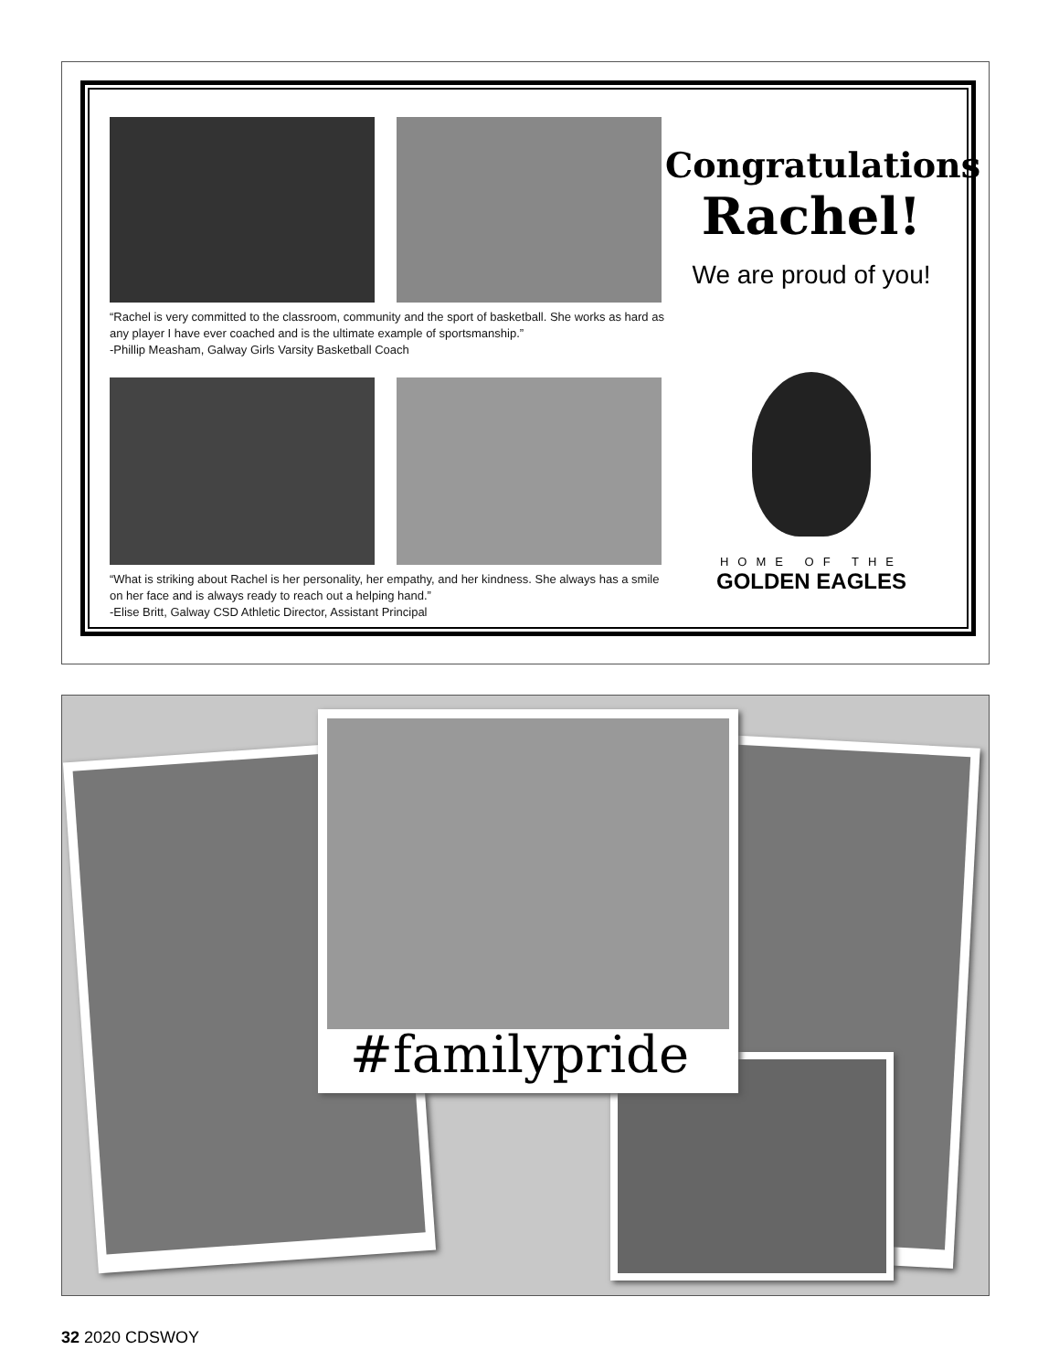“Rachel is very committed to the classroom, community and the sport of basketball. She works as hard as any player I have ever coached and is the ultimate example of sportsmanship.”
-Phillip Measham, Galway Girls Varsity Basketball Coach
“What is striking about Rachel is her personality, her empathy, and her kindness. She always has a smile on her face and is always ready to reach out a helping hand.”
-Elise Britt, Galway CSD Athletic Director, Assistant Principal
Congratulations
Rachel!
We are proud of you!
HOME OF THE
GOLDEN EAGLES
#familypride
32 2020 CDSWOY